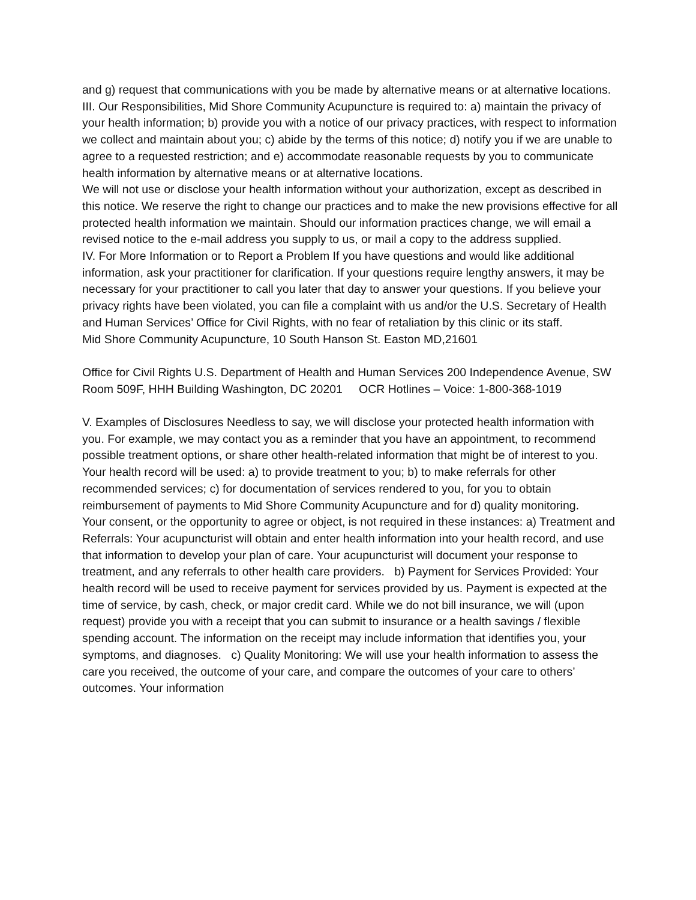and g) request that communications with you be made by alternative means or at alternative locations.
III. Our Responsibilities, Mid Shore Community Acupuncture is required to: a) maintain the privacy of your health information; b) provide you with a notice of our privacy practices, with respect to information we collect and maintain about you; c) abide by the terms of this notice; d) notify you if we are unable to agree to a requested restriction; and e) accommodate reasonable requests by you to communicate health information by alternative means or at alternative locations.
We will not use or disclose your health information without your authorization, except as described in this notice. We reserve the right to change our practices and to make the new provisions effective for all protected health information we maintain. Should our information practices change, we will email a revised notice to the e-mail address you supply to us, or mail a copy to the address supplied.
IV. For More Information or to Report a Problem If you have questions and would like additional information, ask your practitioner for clarification. If your questions require lengthy answers, it may be necessary for your practitioner to call you later that day to answer your questions. If you believe your privacy rights have been violated, you can file a complaint with us and/or the U.S. Secretary of Health and Human Services’ Office for Civil Rights, with no fear of retaliation by this clinic or its staff.
Mid Shore Community Acupuncture, 10 South Hanson St. Easton MD,21601
Office for Civil Rights U.S. Department of Health and Human Services 200 Independence Avenue, SW Room 509F, HHH Building Washington, DC 20201 OCR Hotlines – Voice: 1-800-368-1019
V. Examples of Disclosures Needless to say, we will disclose your protected health information with you. For example, we may contact you as a reminder that you have an appointment, to recommend possible treatment options, or share other health-related information that might be of interest to you.
Your health record will be used: a) to provide treatment to you; b) to make referrals for other recommended services; c) for documentation of services rendered to you, for you to obtain reimbursement of payments to Mid Shore Community Acupuncture and for d) quality monitoring.
Your consent, or the opportunity to agree or object, is not required in these instances: a) Treatment and Referrals: Your acupuncturist will obtain and enter health information into your health record, and use that information to develop your plan of care. Your acupuncturist will document your response to treatment, and any referrals to other health care providers. b) Payment for Services Provided: Your health record will be used to receive payment for services provided by us. Payment is expected at the time of service, by cash, check, or major credit card. While we do not bill insurance, we will (upon request) provide you with a receipt that you can submit to insurance or a health savings / flexible spending account. The information on the receipt may include information that identifies you, your symptoms, and diagnoses. c) Quality Monitoring: We will use your health information to assess the care you received, the outcome of your care, and compare the outcomes of your care to others’ outcomes. Your information